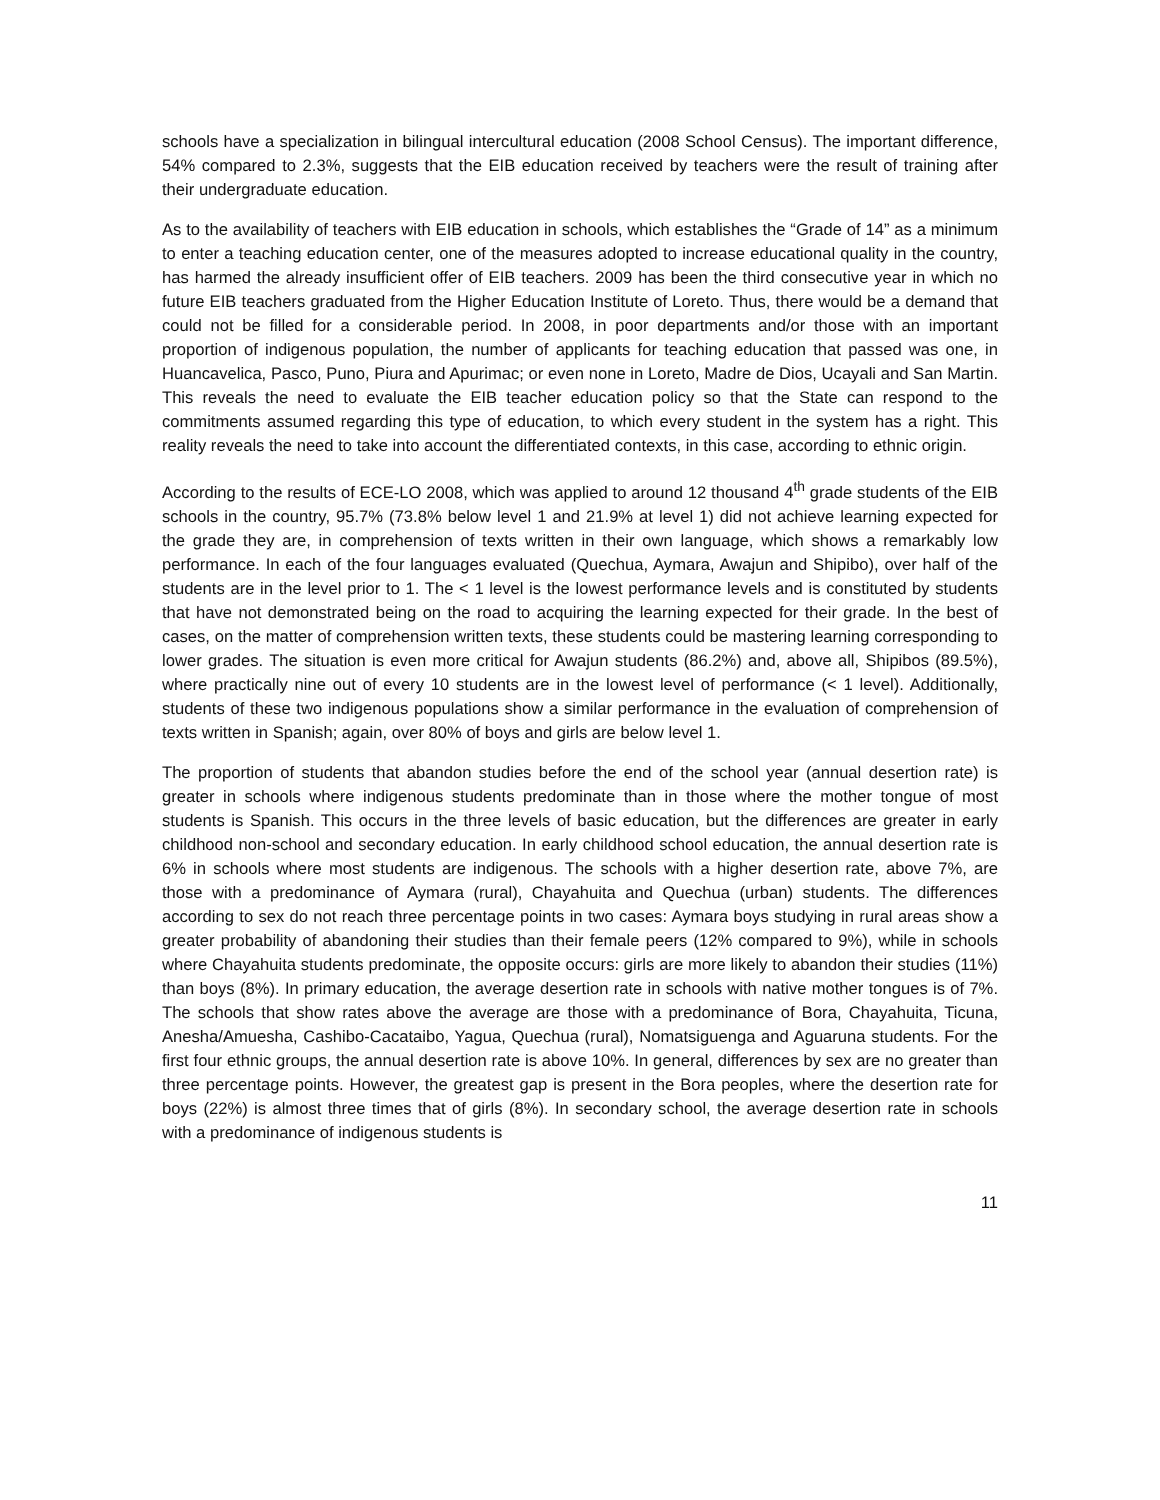schools have a specialization in bilingual intercultural education (2008 School Census). The important difference, 54% compared to 2.3%, suggests that the EIB education received by teachers were the result of training after their undergraduate education.
As to the availability of teachers with EIB education in schools, which establishes the “Grade of 14” as a minimum to enter a teaching education center, one of the measures adopted to increase educational quality in the country, has harmed the already insufficient offer of EIB teachers. 2009 has been the third consecutive year in which no future EIB teachers graduated from the Higher Education Institute of Loreto. Thus, there would be a demand that could not be filled for a considerable period. In 2008, in poor departments and/or those with an important proportion of indigenous population, the number of applicants for teaching education that passed was one, in Huancavelica, Pasco, Puno, Piura and Apurimac; or even none in Loreto, Madre de Dios, Ucayali and San Martin. This reveals the need to evaluate the EIB teacher education policy so that the State can respond to the commitments assumed regarding this type of education, to which every student in the system has a right. This reality reveals the need to take into account the differentiated contexts, in this case, according to ethnic origin.
According to the results of ECE-LO 2008, which was applied to around 12 thousand 4<sup>th</sup> grade students of the EIB schools in the country, 95.7% (73.8% below level 1 and 21.9% at level 1) did not achieve learning expected for the grade they are, in comprehension of texts written in their own language, which shows a remarkably low performance. In each of the four languages evaluated (Quechua, Aymara, Awajun and Shipibo), over half of the students are in the level prior to 1. The < 1 level is the lowest performance levels and is constituted by students that have not demonstrated being on the road to acquiring the learning expected for their grade. In the best of cases, on the matter of comprehension written texts, these students could be mastering learning corresponding to lower grades. The situation is even more critical for Awajun students (86.2%) and, above all, Shipibos (89.5%), where practically nine out of every 10 students are in the lowest level of performance (< 1 level). Additionally, students of these two indigenous populations show a similar performance in the evaluation of comprehension of texts written in Spanish; again, over 80% of boys and girls are below level 1.
The proportion of students that abandon studies before the end of the school year (annual desertion rate) is greater in schools where indigenous students predominate than in those where the mother tongue of most students is Spanish. This occurs in the three levels of basic education, but the differences are greater in early childhood non-school and secondary education. In early childhood school education, the annual desertion rate is 6% in schools where most students are indigenous. The schools with a higher desertion rate, above 7%, are those with a predominance of Aymara (rural), Chayahuita and Quechua (urban) students. The differences according to sex do not reach three percentage points in two cases: Aymara boys studying in rural areas show a greater probability of abandoning their studies than their female peers (12% compared to 9%), while in schools where Chayahuita students predominate, the opposite occurs: girls are more likely to abandon their studies (11%) than boys (8%). In primary education, the average desertion rate in schools with native mother tongues is of 7%. The schools that show rates above the average are those with a predominance of Bora, Chayahuita, Ticuna, Anesha/Amuesha, Cashibo-Cacataibo, Yagua, Quechua (rural), Nomatsiguenga and Aguaruna students. For the first four ethnic groups, the annual desertion rate is above 10%. In general, differences by sex are no greater than three percentage points. However, the greatest gap is present in the Bora peoples, where the desertion rate for boys (22%) is almost three times that of girls (8%). In secondary school, the average desertion rate in schools with a predominance of indigenous students is
11